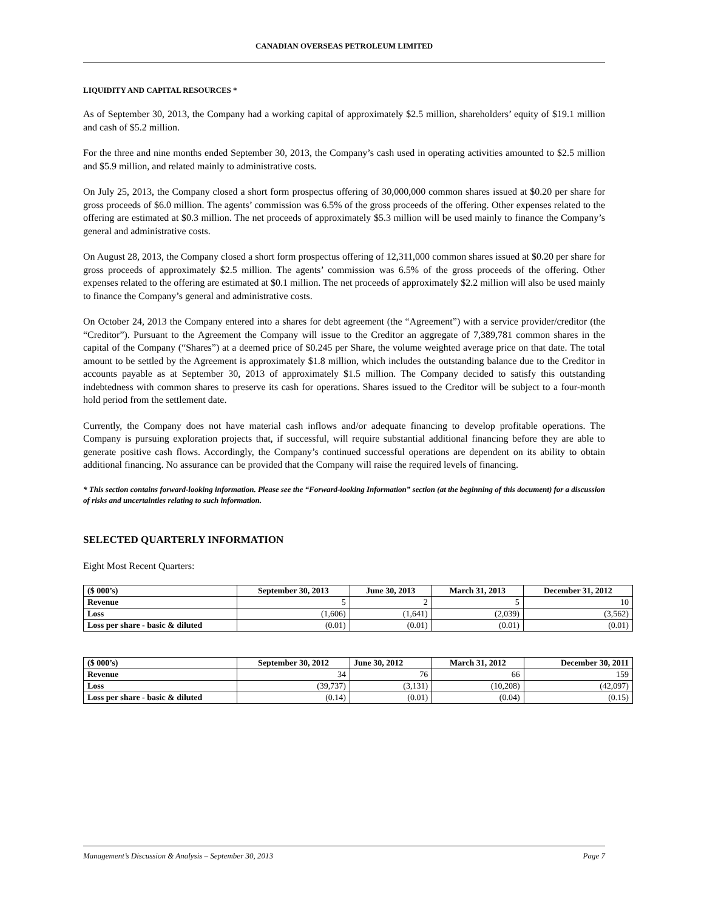CANADIAN OVERSEAS PETROLEUM LIMITED
LIQUIDITY AND CAPITAL RESOURCES *
As of September 30, 2013, the Company had a working capital of approximately $2.5 million, shareholders’ equity of $19.1 million and cash of $5.2 million.
For the three and nine months ended September 30, 2013, the Company’s cash used in operating activities amounted to $2.5 million and $5.9 million, and related mainly to administrative costs.
On July 25, 2013, the Company closed a short form prospectus offering of 30,000,000 common shares issued at $0.20 per share for gross proceeds of $6.0 million. The agents’ commission was 6.5% of the gross proceeds of the offering. Other expenses related to the offering are estimated at $0.3 million. The net proceeds of approximately $5.3 million will be used mainly to finance the Company’s general and administrative costs.
On August 28, 2013, the Company closed a short form prospectus offering of 12,311,000 common shares issued at $0.20 per share for gross proceeds of approximately $2.5 million. The agents’ commission was 6.5% of the gross proceeds of the offering. Other expenses related to the offering are estimated at $0.1 million. The net proceeds of approximately $2.2 million will also be used mainly to finance the Company’s general and administrative costs.
On October 24, 2013 the Company entered into a shares for debt agreement (the “Agreement”) with a service provider/creditor (the “Creditor”). Pursuant to the Agreement the Company will issue to the Creditor an aggregate of 7,389,781 common shares in the capital of the Company (“Shares”) at a deemed price of $0.245 per Share, the volume weighted average price on that date. The total amount to be settled by the Agreement is approximately $1.8 million, which includes the outstanding balance due to the Creditor in accounts payable as at September 30, 2013 of approximately $1.5 million. The Company decided to satisfy this outstanding indebtedness with common shares to preserve its cash for operations. Shares issued to the Creditor will be subject to a four-month hold period from the settlement date.
Currently, the Company does not have material cash inflows and/or adequate financing to develop profitable operations. The Company is pursuing exploration projects that, if successful, will require substantial additional financing before they are able to generate positive cash flows. Accordingly, the Company’s continued successful operations are dependent on its ability to obtain additional financing. No assurance can be provided that the Company will raise the required levels of financing.
* This section contains forward-looking information. Please see the “Forward-looking Information” section (at the beginning of this document) for a discussion of risks and uncertainties relating to such information.
SELECTED QUARTERLY INFORMATION
Eight Most Recent Quarters:
| ($ 000’s) | September 30, 2013 | June 30, 2013 | March 31, 2013 | December 31, 2012 |
| --- | --- | --- | --- | --- |
| Revenue | 5 | 2 | 5 | 10 |
| Loss | (1,606) | (1,641) | (2,039) | (3,562) |
| Loss per share - basic & diluted | (0.01) | (0.01) | (0.01) | (0.01) |
| ($ 000’s) | September 30, 2012 | June 30, 2012 | March 31, 2012 | December 30, 2011 |
| --- | --- | --- | --- | --- |
| Revenue | 34 | 76 | 66 | 159 |
| Loss | (39,737) | (3,131) | (10,208) | (42,097) |
| Loss per share - basic & diluted | (0.14) | (0.01) | (0.04) | (0.15) |
Management’s Discussion & Analysis – September 30, 2013 Page 7